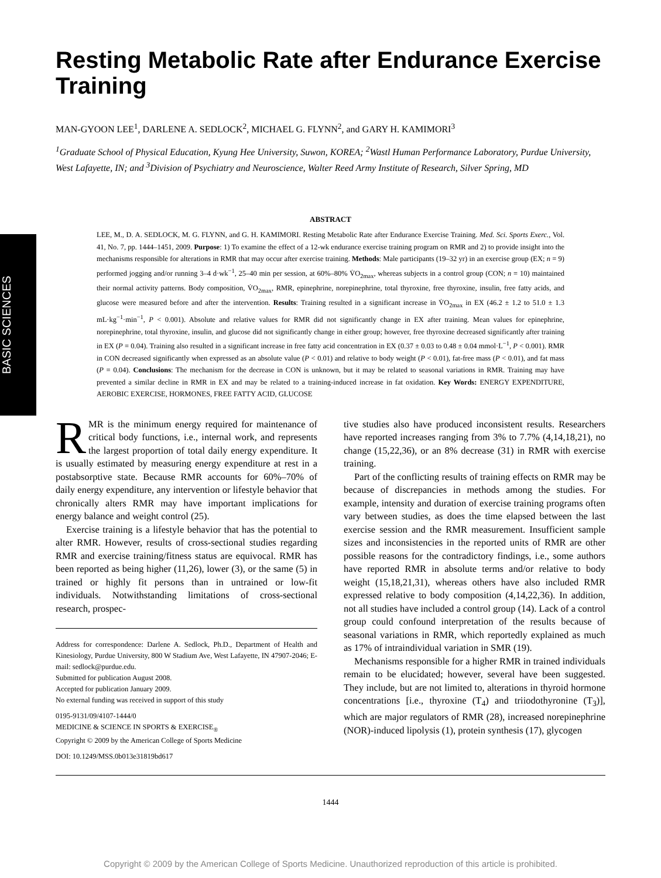BASIC SCIENCES
Resting Metabolic Rate after Endurance Exercise Training
MAN-GYOON LEE<sup>1</sup>, DARLENE A. SEDLOCK<sup>2</sup>, MICHAEL G. FLYNN<sup>2</sup>, and GARY H. KAMIMORI<sup>3</sup>
<sup>1</sup> Graduate School of Physical Education, Kyung Hee University, Suwon, KOREA; <sup>2</sup>Wastl Human Performance Laboratory, Purdue University, West Lafayette, IN; and <sup>3</sup>Division of Psychiatry and Neuroscience, Walter Reed Army Institute of Research, Silver Spring, MD
ABSTRACT
LEE, M., D. A. SEDLOCK, M. G. FLYNN, and G. H. KAMIMORI. Resting Metabolic Rate after Endurance Exercise Training. Med. Sci. Sports Exerc., Vol. 41, No. 7, pp. 1444–1451, 2009. Purpose: 1) To examine the effect of a 12-wk endurance exercise training program on RMR and 2) to provide insight into the mechanisms responsible for alterations in RMR that may occur after exercise training. Methods: Male participants (19–32 yr) in an exercise group (EX; n = 9) performed jogging and/or running 3–4 d·wk<sup>−1</sup>, 25–40 min per session, at 60%–80% V̇O<sub>2max</sub>, whereas subjects in a control group (CON; n = 10) maintained their normal activity patterns. Body composition, V̇O<sub>2max</sub>, RMR, epinephrine, norepinephrine, total thyroxine, free thyroxine, insulin, free fatty acids, and glucose were measured before and after the intervention. Results: Training resulted in a significant increase in V̇O<sub>2max</sub> in EX (46.2 ± 1.2 to 51.0 ± 1.3 mL·kg<sup>−1</sup>·min<sup>−1</sup>, P < 0.001). Absolute and relative values for RMR did not significantly change in EX after training. Mean values for epinephrine, norepinephrine, total thyroxine, insulin, and glucose did not significantly change in either group; however, free thyroxine decreased significantly after training in EX (P = 0.04). Training also resulted in a significant increase in free fatty acid concentration in EX (0.37 ± 0.03 to 0.48 ± 0.04 mmol·L<sup>−1</sup>, P < 0.001). RMR in CON decreased significantly when expressed as an absolute value (P < 0.01) and relative to body weight (P < 0.01), fat-free mass (P < 0.01), and fat mass (P = 0.04). Conclusions: The mechanism for the decrease in CON is unknown, but it may be related to seasonal variations in RMR. Training may have prevented a similar decline in RMR in EX and may be related to a training-induced increase in fat oxidation. Key Words: ENERGY EXPENDITURE, AEROBIC EXERCISE, HORMONES, FREE FATTY ACID, GLUCOSE
RMR is the minimum energy required for maintenance of critical body functions, i.e., internal work, and represents the largest proportion of total daily energy expenditure. It is usually estimated by measuring energy expenditure at rest in a postabsorptive state. Because RMR accounts for 60%–70% of daily energy expenditure, any intervention or lifestyle behavior that chronically alters RMR may have important implications for energy balance and weight control (25).
Exercise training is a lifestyle behavior that has the potential to alter RMR. However, results of cross-sectional studies regarding RMR and exercise training/fitness status are equivocal. RMR has been reported as being higher (11,26), lower (3), or the same (5) in trained or highly fit persons than in untrained or low-fit individuals. Notwithstanding limitations of cross-sectional research, prospec-
Address for correspondence: Darlene A. Sedlock, Ph.D., Department of Health and Kinesiology, Purdue University, 800 W Stadium Ave, West Lafayette, IN 47907-2046; E-mail: sedlock@purdue.edu.
Submitted for publication August 2008.
Accepted for publication January 2009.
No external funding was received in support of this study
0195-9131/09/4107-1444/0
MEDICINE & SCIENCE IN SPORTS & EXERCISE<sub>®</sub>
Copyright © 2009 by the American College of Sports Medicine
DOI: 10.1249/MSS.0b013e31819bd617
tive studies also have produced inconsistent results. Researchers have reported increases ranging from 3% to 7.7% (4,14,18,21), no change (15,22,36), or an 8% decrease (31) in RMR with exercise training.
Part of the conflicting results of training effects on RMR may be because of discrepancies in methods among the studies. For example, intensity and duration of exercise training programs often vary between studies, as does the time elapsed between the last exercise session and the RMR measurement. Insufficient sample sizes and inconsistencies in the reported units of RMR are other possible reasons for the contradictory findings, i.e., some authors have reported RMR in absolute terms and/or relative to body weight (15,18,21,31), whereas others have also included RMR expressed relative to body composition (4,14,22,36). In addition, not all studies have included a control group (14). Lack of a control group could confound interpretation of the results because of seasonal variations in RMR, which reportedly explained as much as 17% of intraindividual variation in SMR (19).
Mechanisms responsible for a higher RMR in trained individuals remain to be elucidated; however, several have been suggested. They include, but are not limited to, alterations in thyroid hormone concentrations [i.e., thyroxine (T<sub>4</sub>) and triiodothyronine (T<sub>3</sub>)], which are major regulators of RMR (28), increased norepinephrine (NOR)-induced lipolysis (1), protein synthesis (17), glycogen
1444
Copyright © 2009 by the American College of Sports Medicine. Unauthorized reproduction of this article is prohibited.